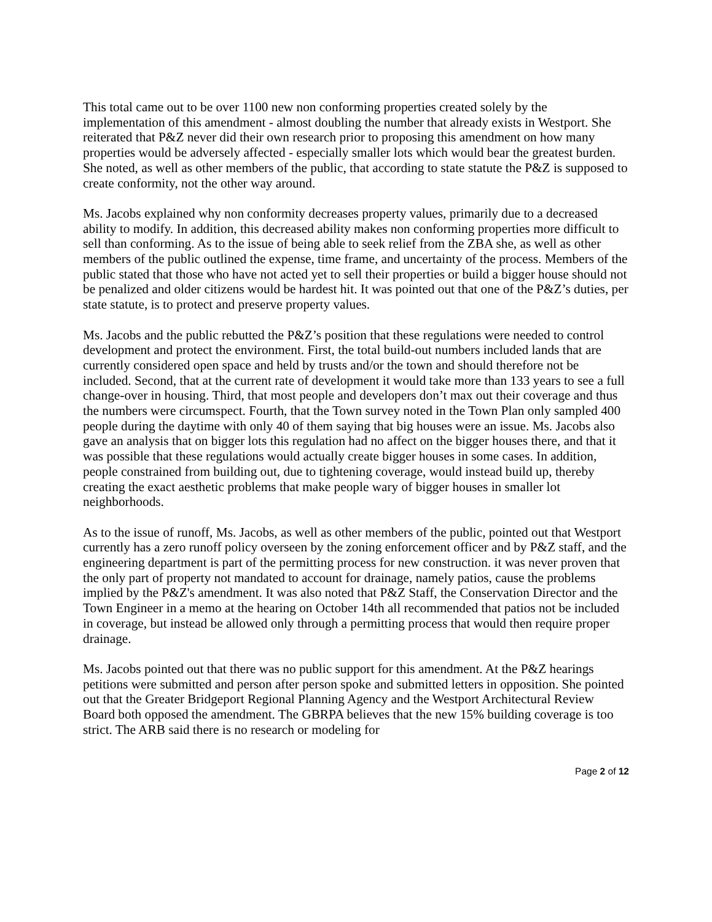This total came out to be over 1100 new non conforming properties created solely by the implementation of this amendment - almost doubling the number that already exists in Westport. She reiterated that P&Z never did their own research prior to proposing this amendment on how many properties would be adversely affected - especially smaller lots which would bear the greatest burden. She noted, as well as other members of the public, that according to state statute the P&Z is supposed to create conformity, not the other way around.
Ms. Jacobs explained why non conformity decreases property values, primarily due to a decreased ability to modify. In addition, this decreased ability makes non conforming properties more difficult to sell than conforming. As to the issue of being able to seek relief from the ZBA she, as well as other members of the public outlined the expense, time frame, and uncertainty of the process. Members of the public stated that those who have not acted yet to sell their properties or build a bigger house should not be penalized and older citizens would be hardest hit. It was pointed out that one of the P&Z’s duties, per state statute, is to protect and preserve property values.
Ms. Jacobs and the public rebutted the P&Z’s position that these regulations were needed to control development and protect the environment. First, the total build-out numbers included lands that are currently considered open space and held by trusts and/or the town and should therefore not be included. Second, that at the current rate of development it would take more than 133 years to see a full change-over in housing. Third, that most people and developers don’t max out their coverage and thus the numbers were circumspect. Fourth, that the Town survey noted in the Town Plan only sampled 400 people during the daytime with only 40 of them saying that big houses were an issue. Ms. Jacobs also gave an analysis that on bigger lots this regulation had no affect on the bigger houses there, and that it was possible that these regulations would actually create bigger houses in some cases. In addition, people constrained from building out, due to tightening coverage, would instead build up, thereby creating the exact aesthetic problems that make people wary of bigger houses in smaller lot neighborhoods.
As to the issue of runoff, Ms. Jacobs, as well as other members of the public, pointed out that Westport currently has a zero runoff policy overseen by the zoning enforcement officer and by P&Z staff, and the engineering department is part of the permitting process for new construction. it was never proven that the only part of property not mandated to account for drainage, namely patios, cause the problems implied by the P&Z's amendment. It was also noted that P&Z Staff, the Conservation Director and the Town Engineer in a memo at the hearing on October 14th all recommended that patios not be included in coverage, but instead be allowed only through a permitting process that would then require proper drainage.
Ms. Jacobs pointed out that there was no public support for this amendment. At the P&Z hearings petitions were submitted and person after person spoke and submitted letters in opposition. She pointed out that the Greater Bridgeport Regional Planning Agency and the Westport Architectural Review Board both opposed the amendment. The GBRPA believes that the new 15% building coverage is too strict. The ARB said there is no research or modeling for
Page 2 of 12